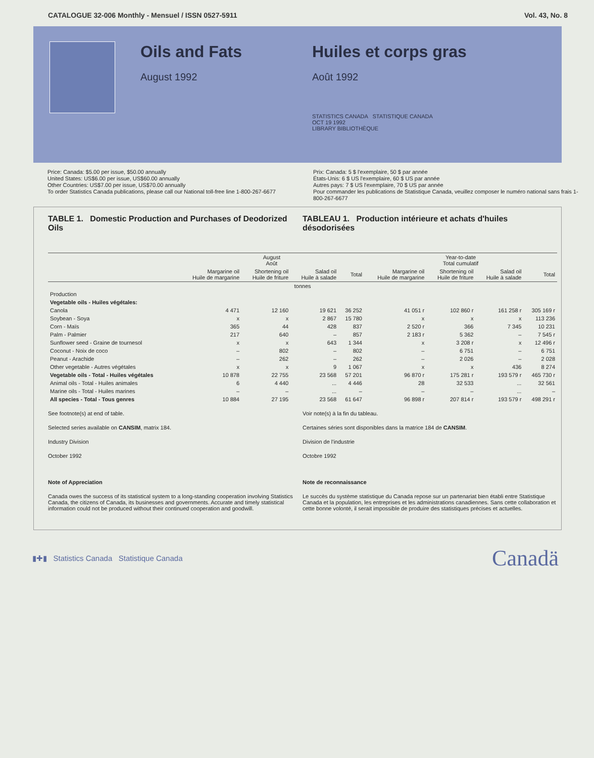CATALOGUE 32-006 Monthly - Mensuel / ISSN 0527-5911 Vol. 43, No. 8
Oils and Fats
August 1992
Huiles et corps gras
Août 1992
STATISTICS CANADA STATISTIQUE CANADA
OCT 19 1992
LIBRARY BIBLIOTHÈQUE
Price: Canada: $5.00 per issue, $50.00 annually
United States: US$6.00 per issue, US$60.00 annually
Other Countries: US$7.00 per issue, US$70.00 annually
To order Statistics Canada publications, please call our National toll-free line 1-800-267-6677
Prix: Canada: 5 $ l'exemplaire, 50 $ par année
États-Unis: 6 $ US l'exemplaire, 60 $ US par année
Autres pays: 7 $ US l'exemplaire, 70 $ US par année
Pour commander les publications de Statistique Canada, veuillez composer le numéro national sans frais 1-800-267-6677
TABLE 1. Domestic Production and Purchases of Deodorized Oils
TABLEAU 1. Production intérieure et achats d'huiles désodorisées
| | August Août | | | | Year-to-date Total cumulatif | | | |
| --- | --- | --- | --- | --- | --- | --- | --- | --- |
| | Margarine oil Huile de margarine | Shortening oil Huile de friture | Salad oil Huile à salade | Total | Margarine oil Huile de margarine | Shortening oil Huile de friture | Salad oil Huile à salade | Total |
| tonnes | | | | | | | | |
| Production | | | | | | | | |
| Vegetable oils - Huiles végétales: | | | | | | | | |
| Canola | 4 471 | 12 160 | 19 621 | 36 252 | 41 051 r | 102 860 r | 161 258 r | 305 169 r |
| Soybean - Soya | x | x | 2 867 | 15 780 | x | x | x | 113 236 |
| Corn - Maïs | 365 | 44 | 428 | 837 | 2 520 r | 366 | 7 345 | 10 231 |
| Palm - Palmier | 217 | 640 | – | 857 | 2 183 r | 5 362 | – | 7 545 r |
| Sunflower seed - Graine de tournesol | x | x | 643 | 1 344 | x | 3 208 r | x | 12 496 r |
| Coconut - Noix de coco | – | 802 | – | 802 | – | 6 751 | – | 6 751 |
| Peanut - Arachide | – | 262 | – | 262 | – | 2 026 | – | 2 028 |
| Other vegetable - Autres végétales | x | x | 9 | 1 067 | x | x | 436 | 8 274 |
| Vegetable oils - Total - Huiles végétales | 10 878 | 22 755 | 23 568 | 57 201 | 96 870 r | 175 281 r | 193 579 r | 465 730 r |
| Animal oils - Total - Huiles animales | 6 | 4 440 | ... | 4 446 | 28 | 32 533 | ... | 32 561 |
| Marine oils - Total - Huiles marines | – | – | ... | – | – | – | ... | – |
| All species - Total - Tous genres | 10 884 | 27 195 | 23 568 | 61 647 | 96 898 r | 207 814 r | 193 579 r | 498 291 r |
See footnote(s) at end of table.
Selected series available on CANSIM, matrix 184.
Industry Division
October 1992
Note of Appreciation
Canada owes the success of its statistical system to a long-standing cooperation involving Statistics Canada, the citizens of Canada, its businesses and governments. Accurate and timely statistical information could not be produced without their continued cooperation and goodwill.
Voir note(s) à la fin du tableau.
Certaines séries sont disponibles dans la matrice 184 de CANSIM.
Division de l'industrie
Octobre 1992
Note de reconnaissance
Le succès du système statistique du Canada repose sur un partenariat bien établi entre Statistique Canada et la population, les entreprises et les administrations canadiennes. Sans cette collaboration et cette bonne volonté, il serait impossible de produire des statistiques précises et actuelles.
▮✚▮ Statistics Canada Statistique Canada Canadä